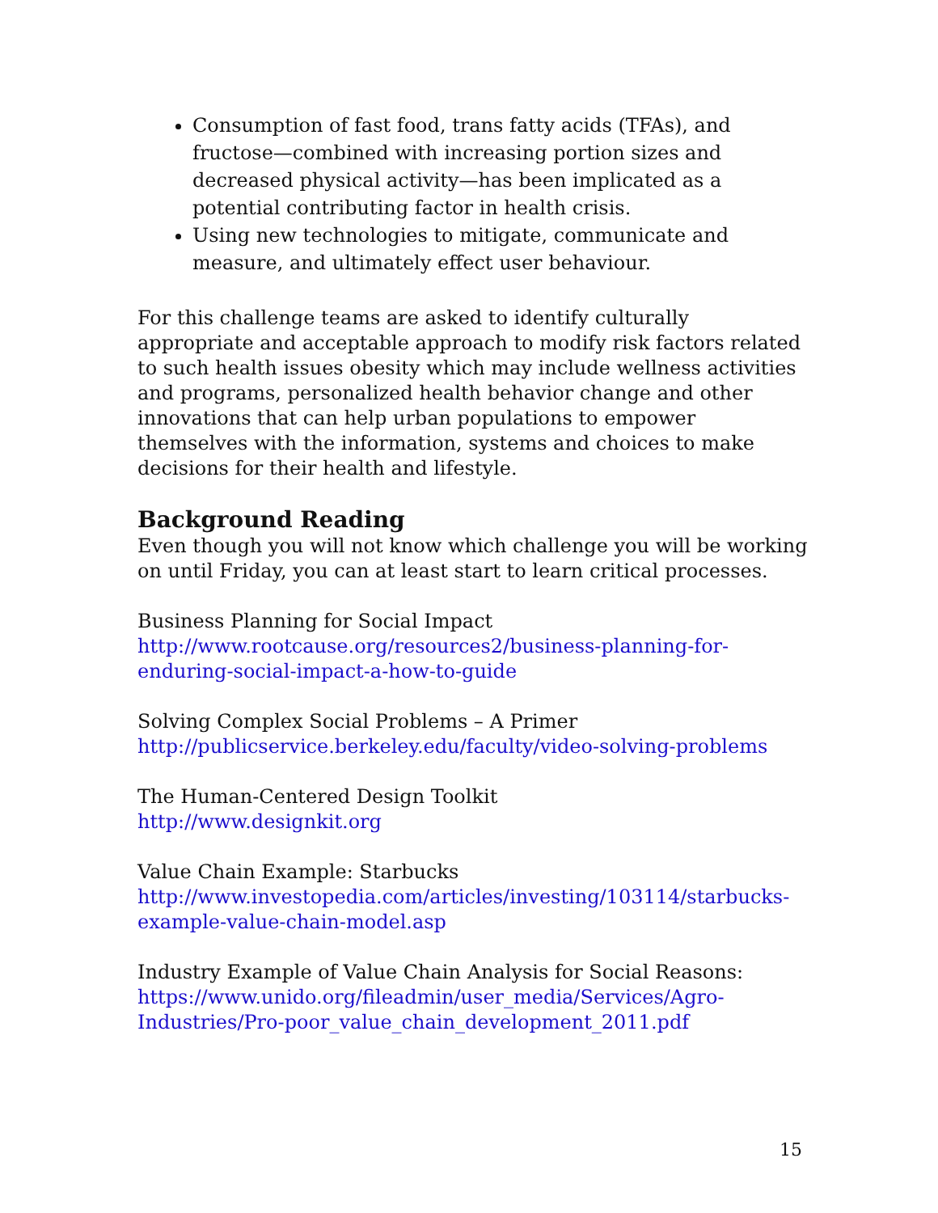Consumption of fast food, trans fatty acids (TFAs), and fructose—combined with increasing portion sizes and decreased physical activity—has been implicated as a potential contributing factor in health crisis.
Using new technologies to mitigate, communicate and measure, and ultimately effect user behaviour.
For this challenge teams are asked to identify culturally appropriate and acceptable approach to modify risk factors related to such health issues obesity which may include wellness activities and programs, personalized health behavior change and other innovations that can help urban populations to empower themselves with the information, systems and choices to make decisions for their health and lifestyle.
Background Reading
Even though you will not know which challenge you will be working on until Friday, you can at least start to learn critical processes.
Business Planning for Social Impact
http://www.rootcause.org/resources2/business-planning-for-enduring-social-impact-a-how-to-guide
Solving Complex Social Problems – A Primer
http://publicservice.berkeley.edu/faculty/video-solving-problems
The Human-Centered Design Toolkit
http://www.designkit.org
Value Chain Example: Starbucks
http://www.investopedia.com/articles/investing/103114/starbucks-example-value-chain-model.asp
Industry Example of Value Chain Analysis for Social Reasons:
https://www.unido.org/fileadmin/user_media/Services/Agro-Industries/Pro-poor_value_chain_development_2011.pdf
15